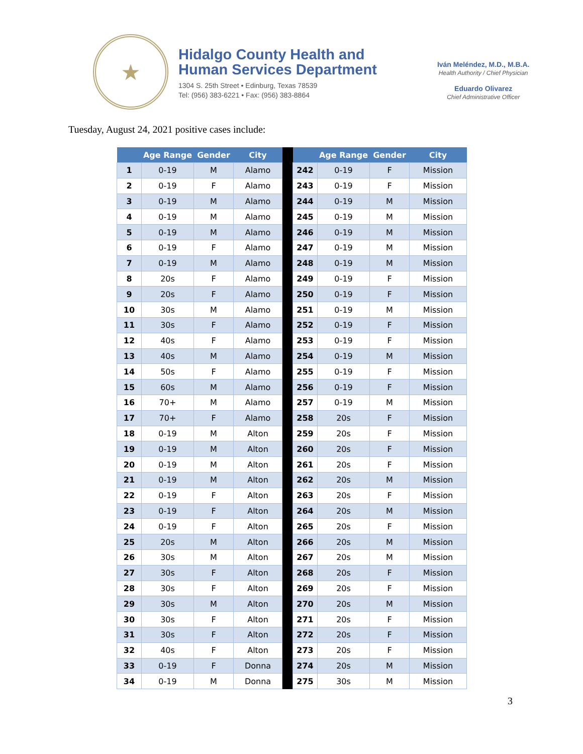★
Hidalgo County Health and
Human Services Department
1304 S. 25th Street • Edinburg, Texas 78539
Tel: (956) 383-6221 • Fax: (956) 383-8864
Iván Meléndez, M.D., M.B.A.
Health Authority / Chief Physician
Eduardo Olivarez
Chief Administrative Officer
Tuesday, August 24, 2021 positive cases include:
| | Age Range | Gender | City | | | Age Range | Gender | City |
| --- | --- | --- | --- | --- | --- | --- | --- | --- |
| 1 | 0-19 | M | Alamo | | 242 | 0-19 | F | Mission |
| 2 | 0-19 | F | Alamo | | 243 | 0-19 | F | Mission |
| 3 | 0-19 | M | Alamo | | 244 | 0-19 | M | Mission |
| 4 | 0-19 | M | Alamo | | 245 | 0-19 | M | Mission |
| 5 | 0-19 | M | Alamo | | 246 | 0-19 | M | Mission |
| 6 | 0-19 | F | Alamo | | 247 | 0-19 | M | Mission |
| 7 | 0-19 | M | Alamo | | 248 | 0-19 | M | Mission |
| 8 | 20s | F | Alamo | | 249 | 0-19 | F | Mission |
| 9 | 20s | F | Alamo | | 250 | 0-19 | F | Mission |
| 10 | 30s | M | Alamo | | 251 | 0-19 | M | Mission |
| 11 | 30s | F | Alamo | | 252 | 0-19 | F | Mission |
| 12 | 40s | F | Alamo | | 253 | 0-19 | F | Mission |
| 13 | 40s | M | Alamo | | 254 | 0-19 | M | Mission |
| 14 | 50s | F | Alamo | | 255 | 0-19 | F | Mission |
| 15 | 60s | M | Alamo | | 256 | 0-19 | F | Mission |
| 16 | 70+ | M | Alamo | | 257 | 0-19 | M | Mission |
| 17 | 70+ | F | Alamo | | 258 | 20s | F | Mission |
| 18 | 0-19 | M | Alton | | 259 | 20s | F | Mission |
| 19 | 0-19 | M | Alton | | 260 | 20s | F | Mission |
| 20 | 0-19 | M | Alton | | 261 | 20s | F | Mission |
| 21 | 0-19 | M | Alton | | 262 | 20s | M | Mission |
| 22 | 0-19 | F | Alton | | 263 | 20s | F | Mission |
| 23 | 0-19 | F | Alton | | 264 | 20s | M | Mission |
| 24 | 0-19 | F | Alton | | 265 | 20s | F | Mission |
| 25 | 20s | M | Alton | | 266 | 20s | M | Mission |
| 26 | 30s | M | Alton | | 267 | 20s | M | Mission |
| 27 | 30s | F | Alton | | 268 | 20s | F | Mission |
| 28 | 30s | F | Alton | | 269 | 20s | F | Mission |
| 29 | 30s | M | Alton | | 270 | 20s | M | Mission |
| 30 | 30s | F | Alton | | 271 | 20s | F | Mission |
| 31 | 30s | F | Alton | | 272 | 20s | F | Mission |
| 32 | 40s | F | Alton | | 273 | 20s | F | Mission |
| 33 | 0-19 | F | Donna | | 274 | 20s | M | Mission |
| 34 | 0-19 | M | Donna | | 275 | 30s | M | Mission |
3